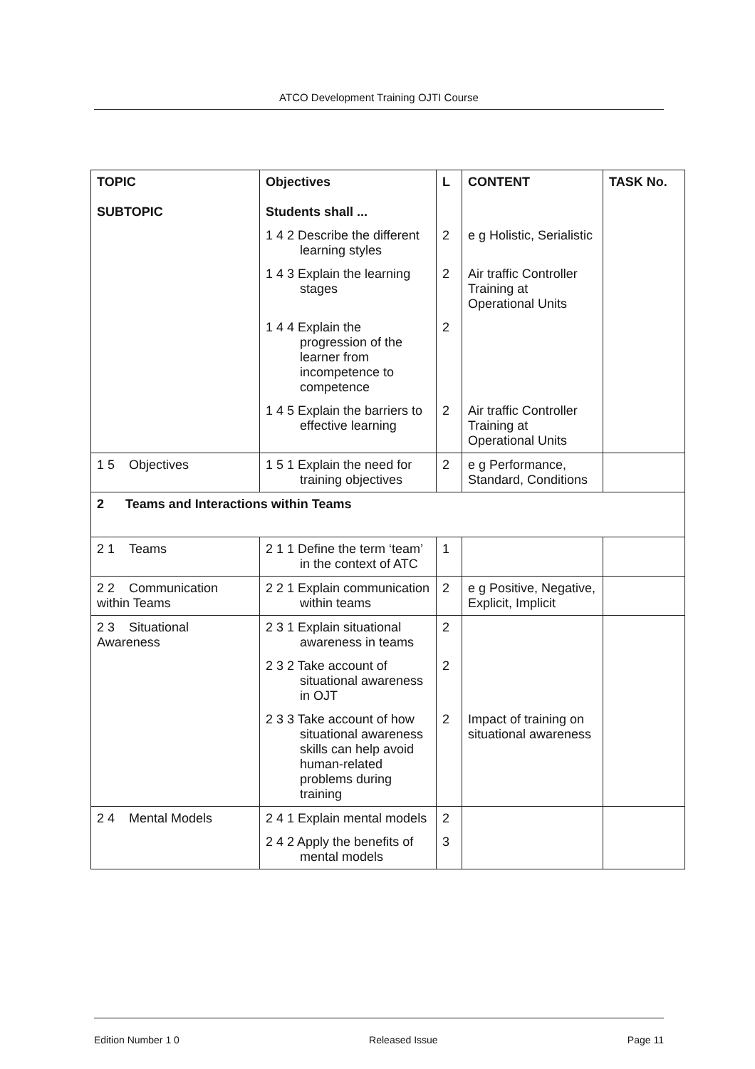ATCO Development Training OJTI Course
| TOPIC SUBTOPIC | Objectives Students shall ... | L | CONTENT | TASK No. |
| --- | --- | --- | --- | --- |
| | 1 4 2 Describe the different learning styles | 2 | e g Holistic, Serialistic | |
| | 1 4 3 Explain the learning stages | 2 | Air traffic Controller Training at Operational Units | |
| | 1 4 4 Explain the progression of the learner from incompetence to competence | 2 | | |
| | 1 4 5 Explain the barriers to effective learning | 2 | Air traffic Controller Training at Operational Units | |
| 1 5 Objectives | 1 5 1 Explain the need for training objectives | 2 | e g Performance, Standard, Conditions | |
| 2 Teams and Interactions within Teams | | | | |
| 2 1 Teams | 2 1 1 Define the term ‘team’ in the context of ATC | 1 | | |
| 2 2 Communication within Teams | 2 2 1 Explain communication within teams | 2 | e g Positive, Negative, Explicit, Implicit | |
| 2 3 Situational Awareness | 2 3 1 Explain situational awareness in teams | 2 | | |
| | 2 3 2 Take account of situational awareness in OJT | 2 | | |
| | 2 3 3 Take account of how situational awareness skills can help avoid human-related problems during training | 2 | Impact of training on situational awareness | |
| 2 4 Mental Models | 2 4 1 Explain mental models | 2 | | |
| | 2 4 2 Apply the benefits of mental models | 3 | | |
Edition Number 1 0 Released Issue Page 11